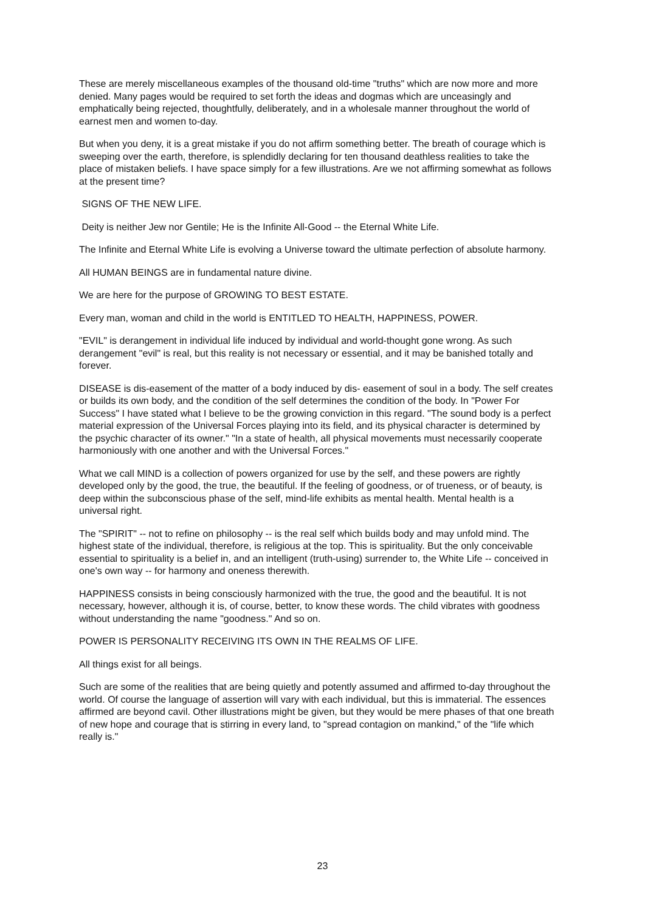These are merely miscellaneous examples of the thousand old-time "truths" which are now more and more denied. Many pages would be required to set forth the ideas and dogmas which are unceasingly and emphatically being rejected, thoughtfully, deliberately, and in a wholesale manner throughout the world of earnest men and women to-day.
But when you deny, it is a great mistake if you do not affirm something better. The breath of courage which is sweeping over the earth, therefore, is splendidly declaring for ten thousand deathless realities to take the place of mistaken beliefs. I have space simply for a few illustrations. Are we not affirming somewhat as follows at the present time?
SIGNS OF THE NEW LIFE.
Deity is neither Jew nor Gentile; He is the Infinite All-Good -- the Eternal White Life.
The Infinite and Eternal White Life is evolving a Universe toward the ultimate perfection of absolute harmony.
All HUMAN BEINGS are in fundamental nature divine.
We are here for the purpose of GROWING TO BEST ESTATE.
Every man, woman and child in the world is ENTITLED TO HEALTH, HAPPINESS, POWER.
"EVIL" is derangement in individual life induced by individual and world-thought gone wrong. As such derangement "evil" is real, but this reality is not necessary or essential, and it may be banished totally and forever.
DISEASE is dis-easement of the matter of a body induced by dis- easement of soul in a body. The self creates or builds its own body, and the condition of the self determines the condition of the body. In "Power For Success" I have stated what I believe to be the growing conviction in this regard. "The sound body is a perfect material expression of the Universal Forces playing into its field, and its physical character is determined by the psychic character of its owner." "In a state of health, all physical movements must necessarily cooperate harmoniously with one another and with the Universal Forces."
What we call MIND is a collection of powers organized for use by the self, and these powers are rightly developed only by the good, the true, the beautiful. If the feeling of goodness, or of trueness, or of beauty, is deep within the subconscious phase of the self, mind-life exhibits as mental health. Mental health is a universal right.
The "SPIRIT" -- not to refine on philosophy -- is the real self which builds body and may unfold mind. The highest state of the individual, therefore, is religious at the top. This is spirituality. But the only conceivable essential to spirituality is a belief in, and an intelligent (truth-using) surrender to, the White Life -- conceived in one's own way -- for harmony and oneness therewith.
HAPPINESS consists in being consciously harmonized with the true, the good and the beautiful. It is not necessary, however, although it is, of course, better, to know these words. The child vibrates with goodness without understanding the name "goodness." And so on.
POWER IS PERSONALITY RECEIVING ITS OWN IN THE REALMS OF LIFE.
All things exist for all beings.
Such are some of the realities that are being quietly and potently assumed and affirmed to-day throughout the world. Of course the language of assertion will vary with each individual, but this is immaterial. The essences affirmed are beyond cavil. Other illustrations might be given, but they would be mere phases of that one breath of new hope and courage that is stirring in every land, to "spread contagion on mankind," of the "life which really is."
23